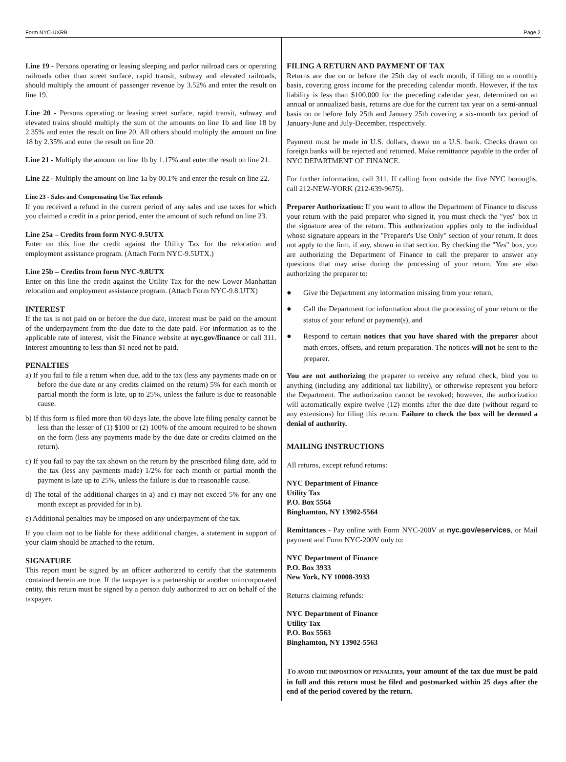Form NYC-UXRB Page 2
Line 19 - Persons operating or leasing sleeping and parlor railroad cars or operating railroads other than street surface, rapid transit, subway and elevated railroads, should multiply the amount of passenger revenue by 3.52% and enter the result on line 19.
Line 20 - Persons operating or leasing street surface, rapid transit, subway and elevated trains should multiply the sum of the amounts on line 1b and line 18 by 2.35% and enter the result on line 20. All others should multiply the amount on line 18 by 2.35% and enter the result on line 20.
Line 21 - Multiply the amount on line 1b by 1.17% and enter the result on line 21.
Line 22 - Multiply the amount on line 1a by 00.1% and enter the result on line 22.
Line 23 - Sales and Compensating Use Tax refunds
If you received a refund in the current period of any sales and use taxes for which you claimed a credit in a prior period, enter the amount of such refund on line 23.
Line 25a – Credits from form NYC-9.5UTX
Enter on this line the credit against the Utility Tax for the relocation and employment assistance program. (Attach Form NYC-9.5UTX.)
Line 25b – Credits from form NYC-9.8UTX
Enter on this line the credit against the Utility Tax for the new Lower Manhattan relocation and employment assistance program. (Attach Form NYC-9.8.UTX)
INTEREST
If the tax is not paid on or before the due date, interest must be paid on the amount of the underpayment from the due date to the date paid. For information as to the applicable rate of interest, visit the Finance website at nyc.gov/finance or call 311. Interest amounting to less than $1 need not be paid.
PENALTIES
a) If you fail to file a return when due, add to the tax (less any payments made on or before the due date or any credits claimed on the return) 5% for each month or partial month the form is late, up to 25%, unless the failure is due to reasonable cause.
b) If this form is filed more than 60 days late, the above late filing penalty cannot be less than the lesser of (1) $100 or (2) 100% of the amount required to be shown on the form (less any payments made by the due date or credits claimed on the return).
c) If you fail to pay the tax shown on the return by the prescribed filing date, add to the tax (less any payments made) 1/2% for each month or partial month the payment is late up to 25%, unless the failure is due to reasonable cause.
d) The total of the additional charges in a) and c) may not exceed 5% for any one month except as provided for in b).
e) Additional penalties may be imposed on any underpayment of the tax.
If you claim not to be liable for these additional charges, a statement in support of your claim should be attached to the return.
SIGNATURE
This report must be signed by an officer authorized to certify that the statements contained herein are true. If the taxpayer is a partnership or another unincorporated entity, this return must be signed by a person duly authorized to act on behalf of the taxpayer.
FILING A RETURN AND PAYMENT OF TAX
Returns are due on or before the 25th day of each month, if filing on a monthly basis, covering gross income for the preceding calendar month. However, if the tax liability is less than $100,000 for the preceding calendar year, determined on an annual or annualized basis, returns are due for the current tax year on a semi-annual basis on or before July 25th and January 25th covering a six-month tax period of January-June and July-December, respectively.
Payment must be made in U.S. dollars, drawn on a U.S. bank. Checks drawn on foreign banks will be rejected and returned. Make remittance payable to the order of NYC DEPARTMENT OF FINANCE.
For further information, call 311. If calling from outside the five NYC boroughs, call 212-NEW-YORK (212-639-9675).
Preparer Authorization: If you want to allow the Department of Finance to discuss your return with the paid preparer who signed it, you must check the "yes" box in the signature area of the return. This authorization applies only to the individual whose signature appears in the "Preparer's Use Only" section of your return. It does not apply to the firm, if any, shown in that section. By checking the "Yes" box, you are authorizing the Department of Finance to call the preparer to answer any questions that may arise during the processing of your return. You are also authorizing the preparer to:
● Give the Department any information missing from your return,
● Call the Department for information about the processing of your return or the status of your refund or payment(s), and
● Respond to certain notices that you have shared with the preparer about math errors, offsets, and return preparation. The notices will not be sent to the preparer.
You are not authorizing the preparer to receive any refund check, bind you to anything (including any additional tax liability), or otherwise represent you before the Department. The authorization cannot be revoked; however, the authorization will automatically expire twelve (12) months after the due date (without regard to any extensions) for filing this return. Failure to check the box will be deemed a denial of authority.
MAILING INSTRUCTIONS
All returns, except refund returns:
NYC Department of Finance
Utility Tax
P.O. Box 5564
Binghamton, NY 13902-5564
Remittances - Pay online with Form NYC-200V at nyc.gov/eservices, or Mail payment and Form NYC-200V only to:
NYC Department of Finance
P.O. Box 3933
New York, NY 10008-3933
Returns claiming refunds:
NYC Department of Finance
Utility Tax
P.O. Box 5563
Binghamton, NY 13902-5563
TO AVOID THE IMPOSITION OF PENALTIES, your amount of the tax due must be paid in full and this return must be filed and postmarked within 25 days after the end of the period covered by the return.